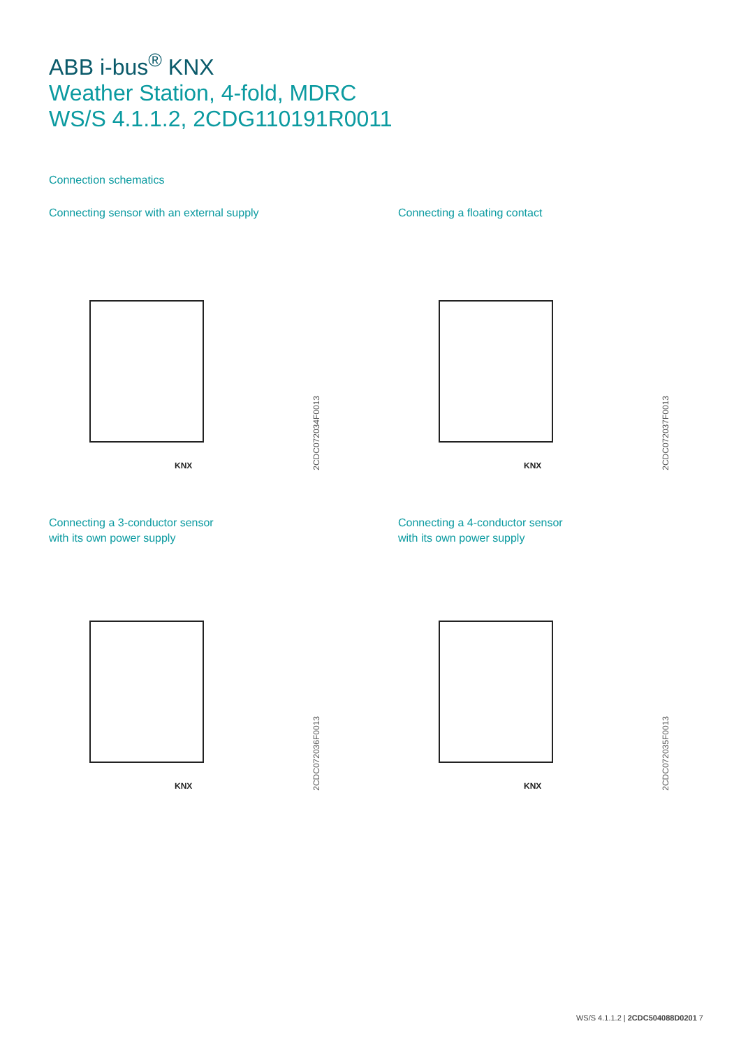ABB i-bus<sup>®</sup> KNX
Weather Station, 4-fold, MDRC
WS/S 4.1.1.2, 2CDG110191R0011
Connection schematics
Connecting sensor with an external supply
KNX
2CDC072034F0013
Connecting a floating contact
KNX
2CDC072037F0013
Connecting a 3-conductor sensor
with its own power supply
KNX
2CDC072036F0013
Connecting a 4-conductor sensor
with its own power supply
KNX
2CDC072035F0013
WS/S 4.1.1.2 | 2CDC504088D0201 7